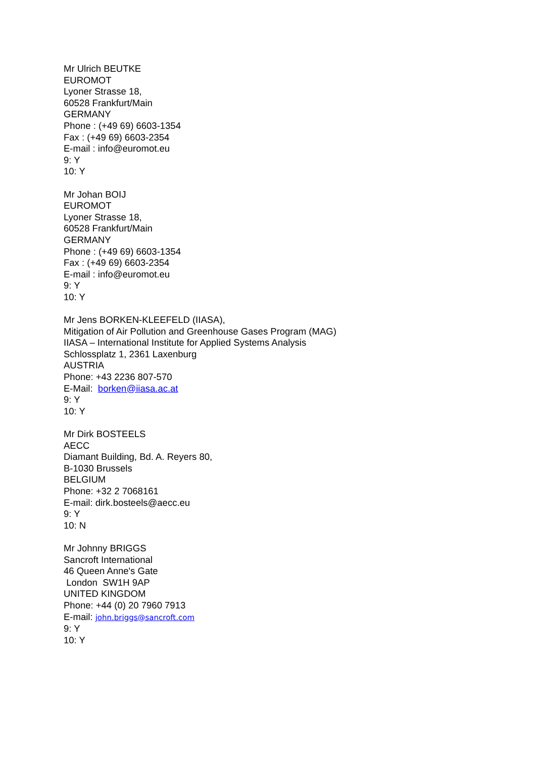Mr Ulrich BEUTKE
EUROMOT
Lyoner Strasse 18,
60528 Frankfurt/Main
GERMANY
Phone : (+49 69) 6603-1354
Fax : (+49 69) 6603-2354
E-mail : info@euromot.eu
9: Y
10: Y
Mr Johan BOIJ
EUROMOT
Lyoner Strasse 18,
60528 Frankfurt/Main
GERMANY
Phone : (+49 69) 6603-1354
Fax : (+49 69) 6603-2354
E-mail : info@euromot.eu
9: Y
10: Y
Mr Jens BORKEN-KLEEFELD (IIASA),
Mitigation of Air Pollution and Greenhouse Gases Program (MAG)
IIASA – International Institute for Applied Systems Analysis
Schlossplatz 1, 2361 Laxenburg
AUSTRIA
Phone: +43 2236 807-570
E-Mail: borken@iiasa.ac.at
9: Y
10: Y
Mr Dirk BOSTEELS
AECC
Diamant Building, Bd. A. Reyers 80,
B-1030 Brussels
BELGIUM
Phone: +32 2 7068161
E-mail: dirk.bosteels@aecc.eu
9: Y
10: N
Mr Johnny BRIGGS
Sancroft International
46 Queen Anne's Gate
London SW1H 9AP
UNITED KINGDOM
Phone: +44 (0) 20 7960 7913
E-mail: john.briggs@sancroft.com
9: Y
10: Y